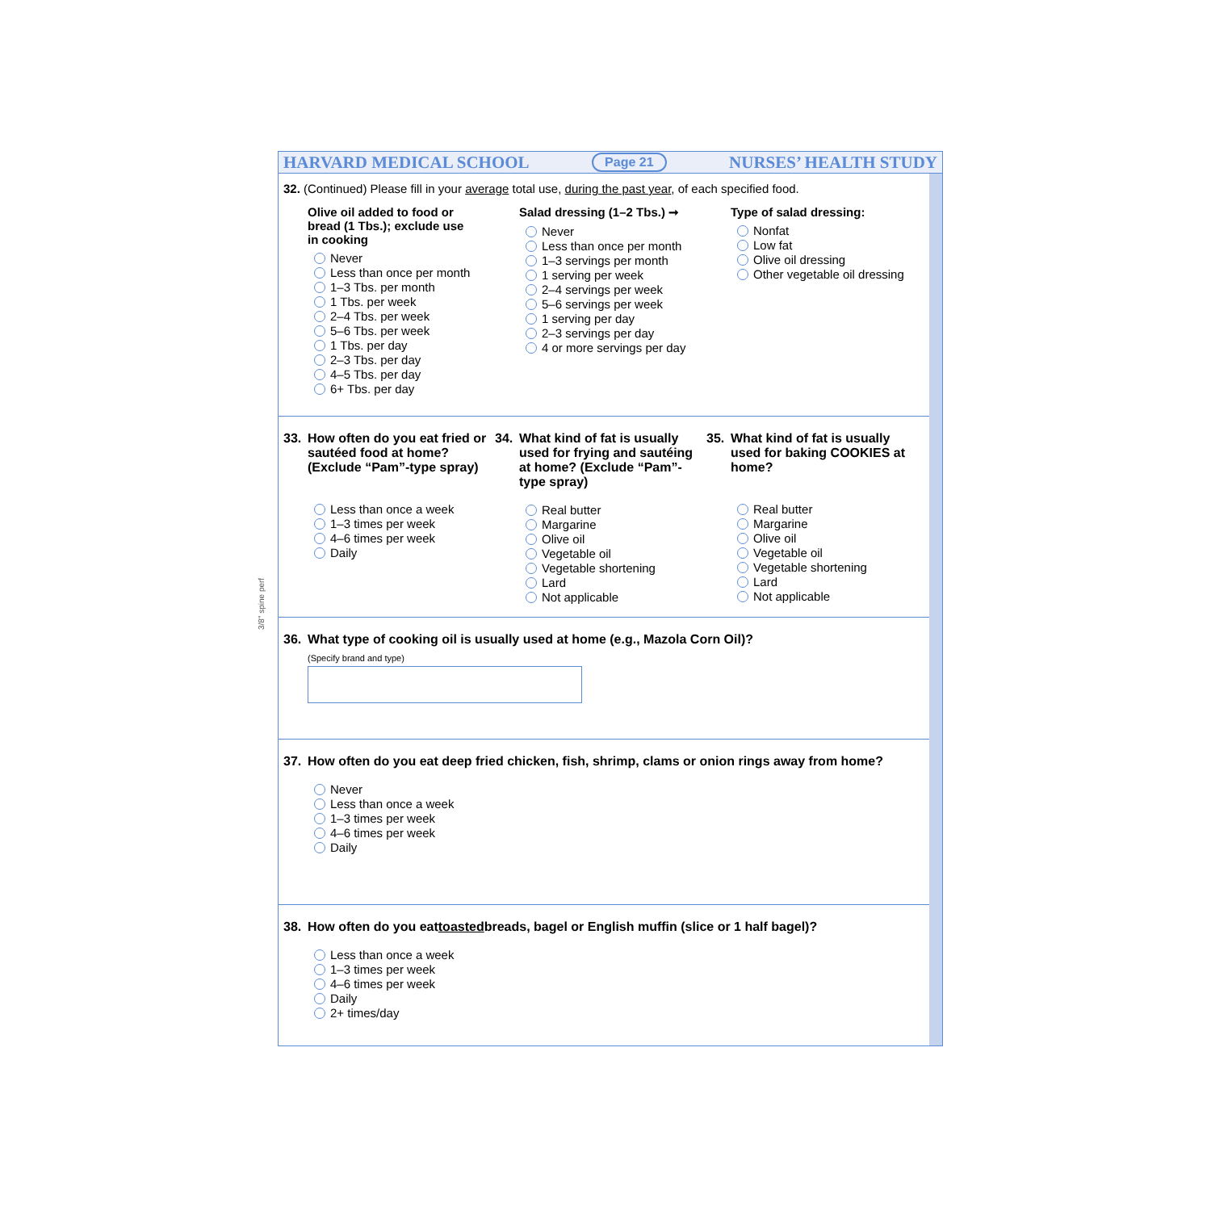HARVARD MEDICAL SCHOOL Page 21 NURSES’ HEALTH STUDY
32. (Continued) Please fill in your average total use, during the past year, of each specified food.
Olive oil added to food or
bread (1 Tbs.); exclude use
in cooking
Never
Less than once per month
1–3 Tbs. per month
1 Tbs. per week
2–4 Tbs. per week
5–6 Tbs. per week
1 Tbs. per day
2–3 Tbs. per day
4–5 Tbs. per day
6+ Tbs. per day
Salad dressing (1–2 Tbs.) ➞
Never
Less than once per month
1–3 servings per month
1 serving per week
2–4 servings per week
5–6 servings per week
1 serving per day
2–3 servings per day
4 or more servings per day
Type of salad dressing:
Nonfat
Low fat
Olive oil dressing
Other vegetable oil dressing
33. How often do you eat fried or sautéed food at home? (Exclude “Pam”-type spray)
Less than once a week
1–3 times per week
4–6 times per week
Daily
34. What kind of fat is usually used for frying and sautéing at home? (Exclude “Pam”-type spray)
Real butter
Margarine
Olive oil
Vegetable oil
Vegetable shortening
Lard
Not applicable
35. What kind of fat is usually used for baking COOKIES at home?
Real butter
Margarine
Olive oil
Vegetable oil
Vegetable shortening
Lard
Not applicable
36. What type of cooking oil is usually used at home (e.g., Mazola Corn Oil)?
(Specify brand and type)
37. How often do you eat deep fried chicken, fish, shrimp, clams or onion rings away from home?
Never
Less than once a week
1–3 times per week
4–6 times per week
Daily
38. How often do you eat toasted breads, bagel or English muffin (slice or 1 half bagel)?
Less than once a week
1–3 times per week
4–6 times per week
Daily
2+ times/day
3/8" spine perf